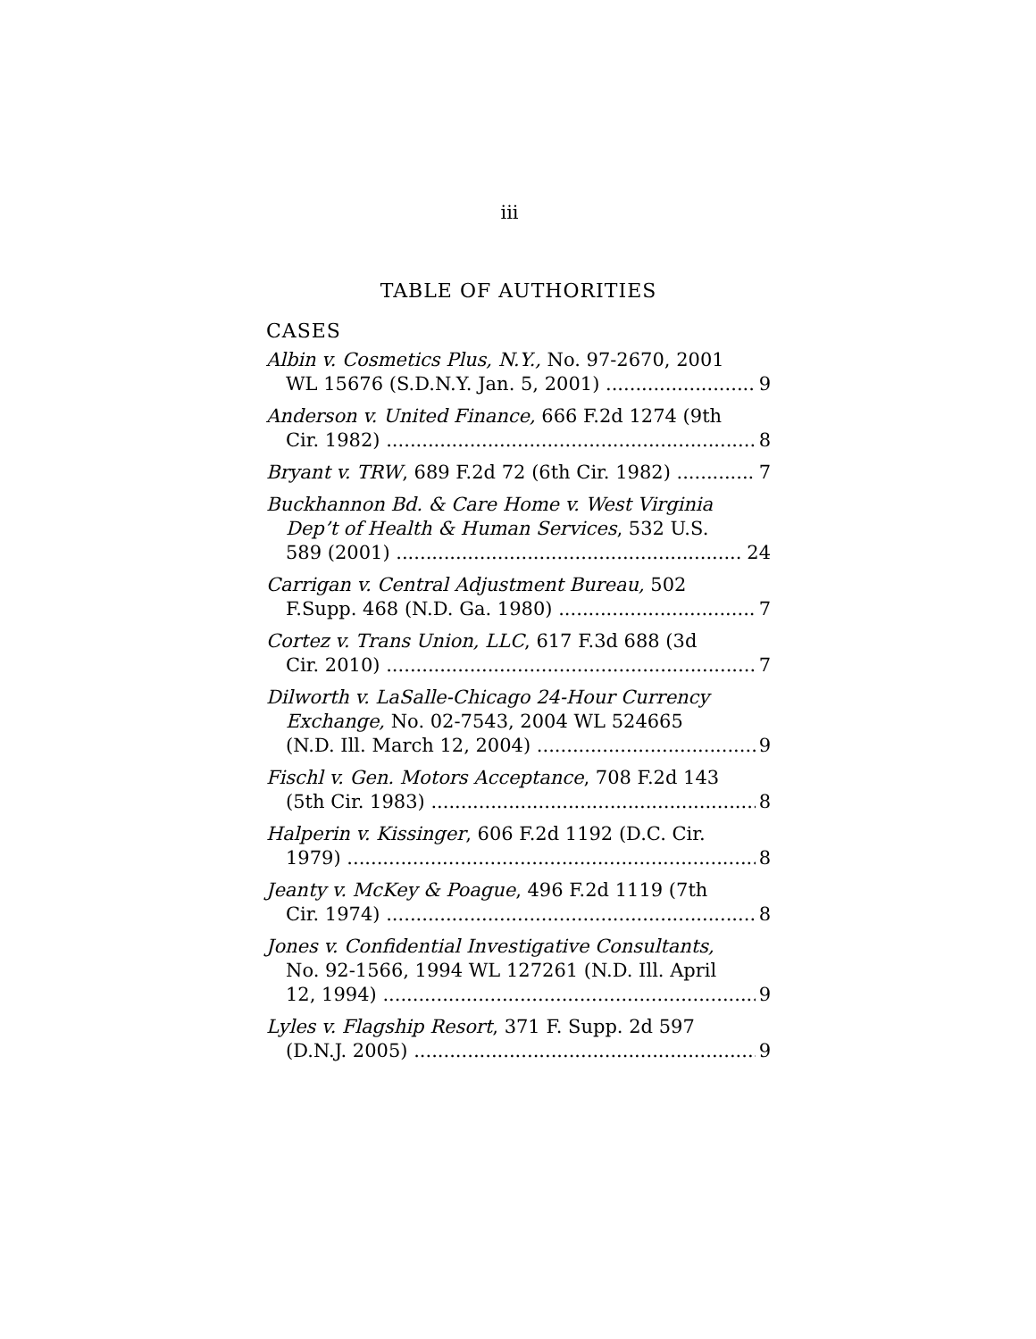iii
TABLE OF AUTHORITIES
CASES
Albin v. Cosmetics Plus, N.Y., No. 97-2670, 2001
WL 15676 (S.D.N.Y. Jan. 5, 2001) 9
Anderson v. United Finance, 666 F.2d 1274 (9th
Cir. 1982) 8
Bryant v. TRW, 689 F.2d 72 (6th Cir. 1982) 7
Buckhannon Bd. & Care Home v. West Virginia
Dep’t of Health & Human Services, 532 U.S.
589 (2001) 24
Carrigan v. Central Adjustment Bureau, 502
F.Supp. 468 (N.D. Ga. 1980) 7
Cortez v. Trans Union, LLC, 617 F.3d 688 (3d
Cir. 2010) 7
Dilworth v. LaSalle-Chicago 24-Hour Currency
Exchange, No. 02-7543, 2004 WL 524665
(N.D. Ill. March 12, 2004) 9
Fischl v. Gen. Motors Acceptance, 708 F.2d 143
(5th Cir. 1983) 8
Halperin v. Kissinger, 606 F.2d 1192 (D.C. Cir.
1979) 8
Jeanty v. McKey & Poague, 496 F.2d 1119 (7th
Cir. 1974) 8
Jones v. Confidential Investigative Consultants,
No. 92-1566, 1994 WL 127261 (N.D. Ill. April
12, 1994) 9
Lyles v. Flagship Resort, 371 F. Supp. 2d 597
(D.N.J. 2005) 9